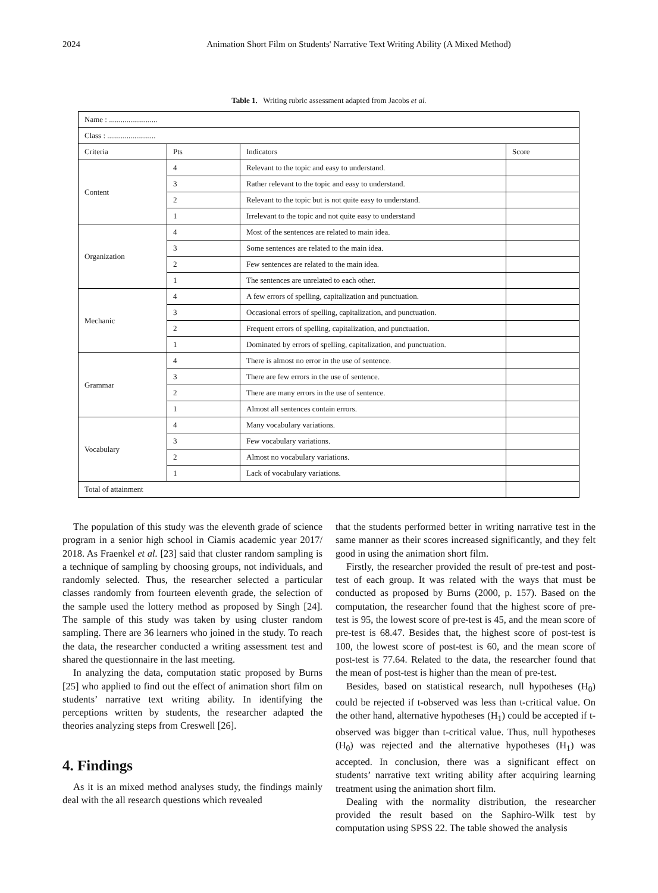2024 Animation Short Film on Students' Narrative Text Writing Ability (A Mixed Method)
Table 1. Writing rubric assessment adapted from Jacobs et al.
| Name : ......................... | | | |
| Class : ......................... | | | |
| Criteria | Pts | Indicators | Score |
| Content | 4 | Relevant to the topic and easy to understand. | |
| | 3 | Rather relevant to the topic and easy to understand. | |
| | 2 | Relevant to the topic but is not quite easy to understand. | |
| | 1 | Irrelevant to the topic and not quite easy to understand | |
| Organization | 4 | Most of the sentences are related to main idea. | |
| | 3 | Some sentences are related to the main idea. | |
| | 2 | Few sentences are related to the main idea. | |
| | 1 | The sentences are unrelated to each other. | |
| Mechanic | 4 | A few errors of spelling, capitalization and punctuation. | |
| | 3 | Occasional errors of spelling, capitalization, and punctuation. | |
| | 2 | Frequent errors of spelling, capitalization, and punctuation. | |
| | 1 | Dominated by errors of spelling, capitalization, and punctuation. | |
| Grammar | 4 | There is almost no error in the use of sentence. | |
| | 3 | There are few errors in the use of sentence. | |
| | 2 | There are many errors in the use of sentence. | |
| | 1 | Almost all sentences contain errors. | |
| Vocabulary | 4 | Many vocabulary variations. | |
| | 3 | Few vocabulary variations. | |
| | 2 | Almost no vocabulary variations. | |
| | 1 | Lack of vocabulary variations. | |
| Total of attainment | | | |
The population of this study was the eleventh grade of science program in a senior high school in Ciamis academic year 2017/ 2018. As Fraenkel et al. [23] said that cluster random sampling is a technique of sampling by choosing groups, not individuals, and randomly selected. Thus, the researcher selected a particular classes randomly from fourteen eleventh grade, the selection of the sample used the lottery method as proposed by Singh [24]. The sample of this study was taken by using cluster random sampling. There are 36 learners who joined in the study. To reach the data, the researcher conducted a writing assessment test and shared the questionnaire in the last meeting.
In analyzing the data, computation static proposed by Burns [25] who applied to find out the effect of animation short film on students’ narrative text writing ability. In identifying the perceptions written by students, the researcher adapted the theories analyzing steps from Creswell [26].
4. Findings
As it is an mixed method analyses study, the findings mainly deal with the all research questions which revealed
that the students performed better in writing narrative test in the same manner as their scores increased significantly, and they felt good in using the animation short film.
Firstly, the researcher provided the result of pre-test and post-test of each group. It was related with the ways that must be conducted as proposed by Burns (2000, p. 157). Based on the computation, the researcher found that the highest score of pre-test is 95, the lowest score of pre-test is 45, and the mean score of pre-test is 68.47. Besides that, the highest score of post-test is 100, the lowest score of post-test is 60, and the mean score of post-test is 77.64. Related to the data, the researcher found that the mean of post-test is higher than the mean of pre-test.
Besides, based on statistical research, null hypotheses (H<sub>0</sub>) could be rejected if t-observed was less than t-critical value. On the other hand, alternative hypotheses (H<sub>1</sub>) could be accepted if t-observed was bigger than t-critical value. Thus, null hypotheses (H<sub>0</sub>) was rejected and the alternative hypotheses (H<sub>1</sub>) was accepted. In conclusion, there was a significant effect on students’ narrative text writing ability after acquiring learning treatment using the animation short film.
Dealing with the normality distribution, the researcher provided the result based on the Saphiro-Wilk test by computation using SPSS 22. The table showed the analysis